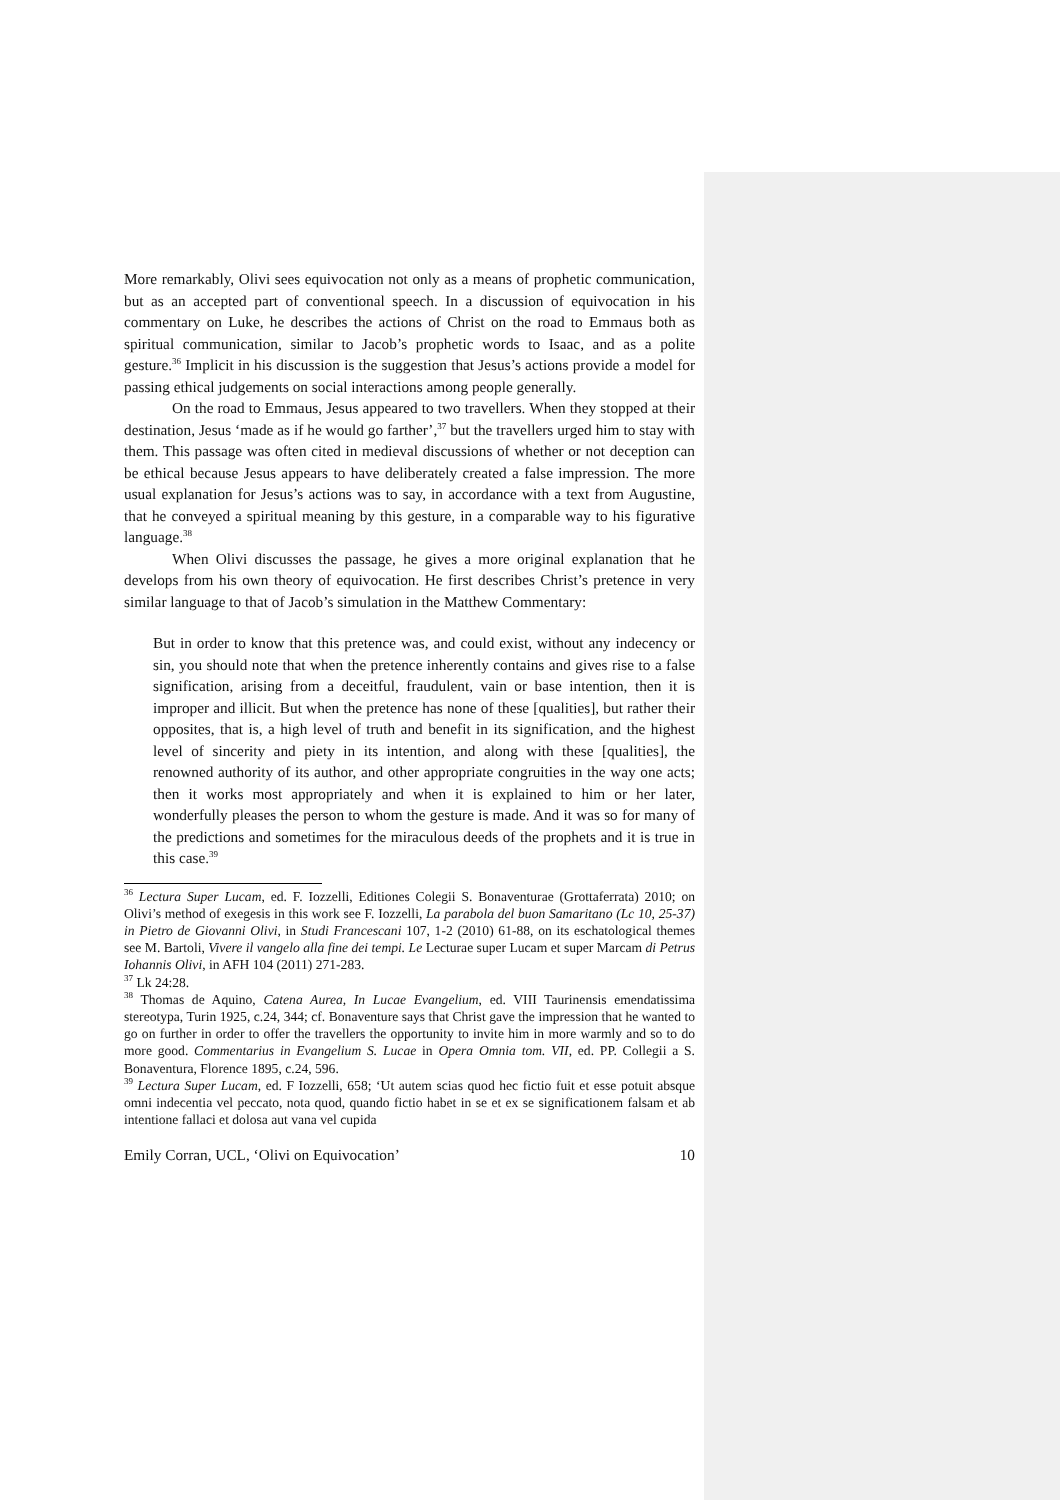More remarkably, Olivi sees equivocation not only as a means of prophetic communication, but as an accepted part of conventional speech. In a discussion of equivocation in his commentary on Luke, he describes the actions of Christ on the road to Emmaus both as spiritual communication, similar to Jacob’s prophetic words to Isaac, and as a polite gesture.<sup>36</sup> Implicit in his discussion is the suggestion that Jesus’s actions provide a model for passing ethical judgements on social interactions among people generally.
On the road to Emmaus, Jesus appeared to two travellers. When they stopped at their destination, Jesus ‘made as if he would go farther’,<sup>37</sup> but the travellers urged him to stay with them. This passage was often cited in medieval discussions of whether or not deception can be ethical because Jesus appears to have deliberately created a false impression. The more usual explanation for Jesus’s actions was to say, in accordance with a text from Augustine, that he conveyed a spiritual meaning by this gesture, in a comparable way to his figurative language.<sup>38</sup>
When Olivi discusses the passage, he gives a more original explanation that he develops from his own theory of equivocation. He first describes Christ’s pretence in very similar language to that of Jacob’s simulation in the Matthew Commentary:
But in order to know that this pretence was, and could exist, without any indecency or sin, you should note that when the pretence inherently contains and gives rise to a false signification, arising from a deceitful, fraudulent, vain or base intention, then it is improper and illicit. But when the pretence has none of these [qualities], but rather their opposites, that is, a high level of truth and benefit in its signification, and the highest level of sincerity and piety in its intention, and along with these [qualities], the renowned authority of its author, and other appropriate congruities in the way one acts; then it works most appropriately and when it is explained to him or her later, wonderfully pleases the person to whom the gesture is made. And it was so for many of the predictions and sometimes for the miraculous deeds of the prophets and it is true in this case.<sup>39</sup>
<sup>36</sup> Lectura Super Lucam, ed. F. Iozzelli, Editiones Colegii S. Bonaventurae (Grottaferrata) 2010; on Olivi’s method of exegesis in this work see F. Iozzelli, La parabola del buon Samaritano (Lc 10, 25-37) in Pietro de Giovanni Olivi, in Studi Francescani 107, 1-2 (2010) 61-88, on its eschatological themes see M. Bartoli, Vivere il vangelo alla fine dei tempi. Le Lecturae super Lucam et super Marcam di Petrus Iohannis Olivi, in AFH 104 (2011) 271-283.
<sup>37</sup> Lk 24:28.
<sup>38</sup> Thomas de Aquino, Catena Aurea, In Lucae Evangelium, ed. VIII Taurinensis emendatissima stereotypa, Turin 1925, c.24, 344; cf. Bonaventure says that Christ gave the impression that he wanted to go on further in order to offer the travellers the opportunity to invite him in more warmly and so to do more good. Commentarius in Evangelium S. Lucae in Opera Omnia tom. VII, ed. PP. Collegii a S. Bonaventura, Florence 1895, c.24, 596.
<sup>39</sup> Lectura Super Lucam, ed. F Iozzelli, 658; ‘Ut autem scias quod hec fictio fuit et esse potuit absque omni indecentia vel peccato, nota quod, quando fictio habet in se et ex se significationem falsam et ab intentione fallaci et dolosa aut vana vel cupida
Emily Corran, UCL, ‘Olivi on Equivocation’ 10